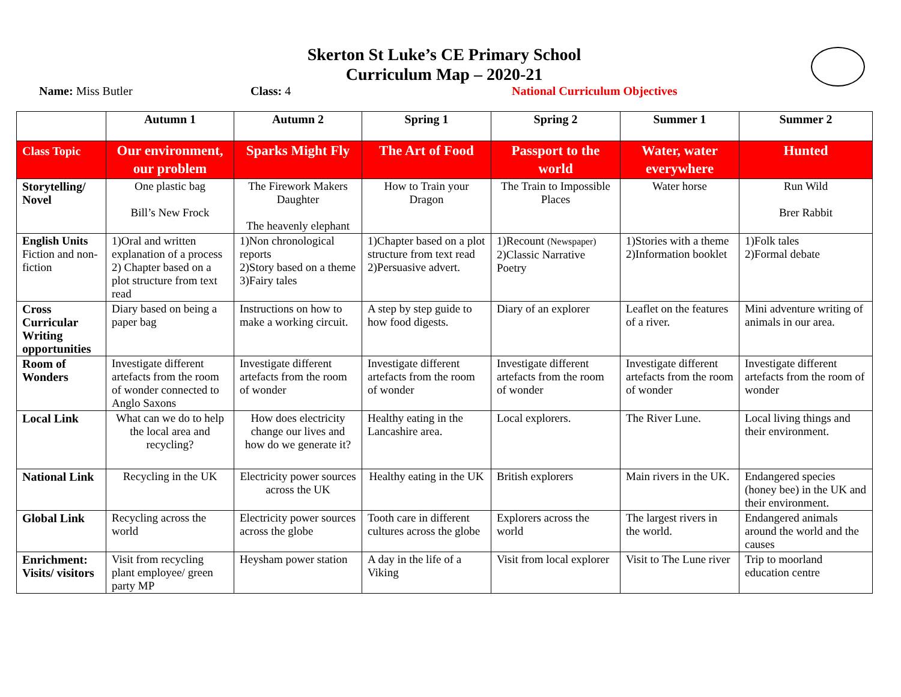Skerton St Luke’s CE Primary School
Curriculum Map – 2020-21
Name: Miss Butler Class: 4 National Curriculum Objectives
| | Autumn 1 | Autumn 2 | Spring 1 | Spring 2 | Summer 1 | Summer 2 |
| --- | --- | --- | --- | --- | --- | --- |
| Class Topic | Our environment, our problem | Sparks Might Fly | The Art of Food | Passport to the world | Water, water everywhere | Hunted |
| Storytelling/ Novel | One plastic bag Bill’s New Frock | The Firework Makers Daughter The heavenly elephant | How to Train your Dragon | The Train to Impossible Places | Water horse | Run Wild Brer Rabbit |
| English Units Fiction and non-fiction | 1)Oral and written explanation of a process 2) Chapter based on a plot structure from text read | 1)Non chronological reports 2)Story based on a theme 3)Fairy tales | 1)Chapter based on a plot structure from text read 2)Persuasive advert. | 1)Recount (Newspaper) 2)Classic Narrative Poetry | 1)Stories with a theme 2)Information booklet | 1)Folk tales 2)Formal debate |
| Cross Curricular Writing opportunities | Diary based on being a paper bag | Instructions on how to make a working circuit. | A step by step guide to how food digests. | Diary of an explorer | Leaflet on the features of a river. | Mini adventure writing of animals in our area. |
| Room of Wonders | Investigate different artefacts from the room of wonder connected to Anglo Saxons | Investigate different artefacts from the room of wonder | Investigate different artefacts from the room of wonder | Investigate different artefacts from the room of wonder | Investigate different artefacts from the room of wonder | Investigate different artefacts from the room of wonder |
| Local Link | What can we do to help the local area and recycling? | How does electricity change our lives and how do we generate it? | Healthy eating in the Lancashire area. | Local explorers. | The River Lune. | Local living things and their environment. |
| National Link | Recycling in the UK | Electricity power sources across the UK | Healthy eating in the UK | British explorers | Main rivers in the UK. | Endangered species (honey bee) in the UK and their environment. |
| Global Link | Recycling across the world | Electricity power sources across the globe | Tooth care in different cultures across the globe | Explorers across the world | The largest rivers in the world. | Endangered animals around the world and the causes |
| Enrichment: Visits/ visitors | Visit from recycling plant employee/ green party MP | Heysham power station | A day in the life of a Viking | Visit from local explorer | Visit to The Lune river | Trip to moorland education centre |